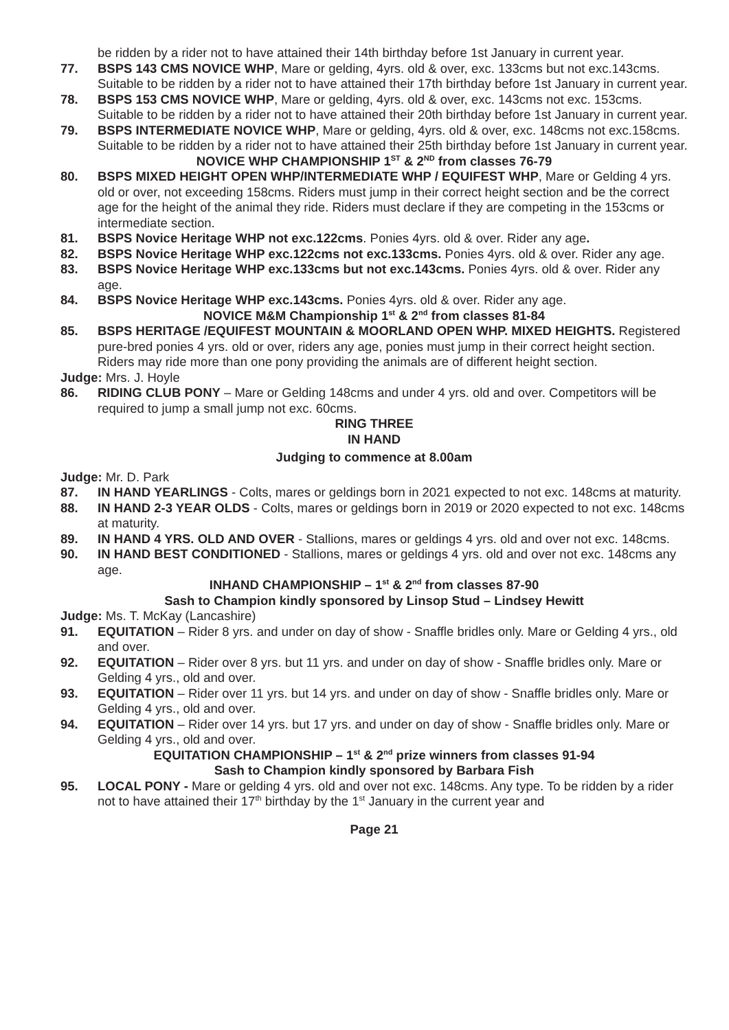be ridden by a rider not to have attained their 14th birthday before 1st January in current year.
77. BSPS 143 CMS NOVICE WHP, Mare or gelding, 4yrs. old & over, exc. 133cms but not exc.143cms. Suitable to be ridden by a rider not to have attained their 17th birthday before 1st January in current year.
78. BSPS 153 CMS NOVICE WHP, Mare or gelding, 4yrs. old & over, exc. 143cms not exc. 153cms. Suitable to be ridden by a rider not to have attained their 20th birthday before 1st January in current year.
79. BSPS INTERMEDIATE NOVICE WHP, Mare or gelding, 4yrs. old & over, exc. 148cms not exc.158cms. Suitable to be ridden by a rider not to have attained their 25th birthday before 1st January in current year.
NOVICE WHP CHAMPIONSHIP 1<sup>ST</sup> & 2<sup>ND</sup> from classes 76-79
80. BSPS MIXED HEIGHT OPEN WHP/INTERMEDIATE WHP / EQUIFEST WHP, Mare or Gelding 4 yrs. old or over, not exceeding 158cms. Riders must jump in their correct height section and be the correct age for the height of the animal they ride. Riders must declare if they are competing in the 153cms or intermediate section.
81. BSPS Novice Heritage WHP not exc.122cms. Ponies 4yrs. old & over. Rider any age.
82. BSPS Novice Heritage WHP exc.122cms not exc.133cms. Ponies 4yrs. old & over. Rider any age.
83. BSPS Novice Heritage WHP exc.133cms but not exc.143cms. Ponies 4yrs. old & over. Rider any age.
84. BSPS Novice Heritage WHP exc.143cms. Ponies 4yrs. old & over. Rider any age.
NOVICE M&M Championship 1<sup>st</sup> & 2<sup>nd</sup> from classes 81-84
85. BSPS HERITAGE /EQUIFEST MOUNTAIN & MOORLAND OPEN WHP. MIXED HEIGHTS. Registered pure-bred ponies 4 yrs. old or over, riders any age, ponies must jump in their correct height section. Riders may ride more than one pony providing the animals are of different height section.
Judge: Mrs. J. Hoyle
86. RIDING CLUB PONY – Mare or Gelding 148cms and under 4 yrs. old and over. Competitors will be required to jump a small jump not exc. 60cms.
RING THREE
IN HAND
Judging to commence at 8.00am
Judge: Mr. D. Park
87. IN HAND YEARLINGS - Colts, mares or geldings born in 2021 expected to not exc. 148cms at maturity.
88. IN HAND 2-3 YEAR OLDS - Colts, mares or geldings born in 2019 or 2020 expected to not exc. 148cms at maturity.
89. IN HAND 4 YRS. OLD AND OVER - Stallions, mares or geldings 4 yrs. old and over not exc. 148cms.
90. IN HAND BEST CONDITIONED - Stallions, mares or geldings 4 yrs. old and over not exc. 148cms any age.
INHAND CHAMPIONSHIP – 1<sup>st</sup> & 2<sup>nd</sup> from classes 87-90
Sash to Champion kindly sponsored by Linsop Stud – Lindsey Hewitt
Judge: Ms. T. McKay (Lancashire)
91. EQUITATION – Rider 8 yrs. and under on day of show - Snaffle bridles only. Mare or Gelding 4 yrs., old and over.
92. EQUITATION – Rider over 8 yrs. but 11 yrs. and under on day of show - Snaffle bridles only. Mare or Gelding 4 yrs., old and over.
93. EQUITATION – Rider over 11 yrs. but 14 yrs. and under on day of show - Snaffle bridles only. Mare or Gelding 4 yrs., old and over.
94. EQUITATION – Rider over 14 yrs. but 17 yrs. and under on day of show - Snaffle bridles only. Mare or Gelding 4 yrs., old and over.
EQUITATION CHAMPIONSHIP – 1<sup>st</sup> & 2<sup>nd</sup> prize winners from classes 91-94
Sash to Champion kindly sponsored by Barbara Fish
95. LOCAL PONY - Mare or gelding 4 yrs. old and over not exc. 148cms. Any type. To be ridden by a rider not to have attained their 17<sup>th</sup> birthday by the 1<sup>st</sup> January in the current year and
Page 21